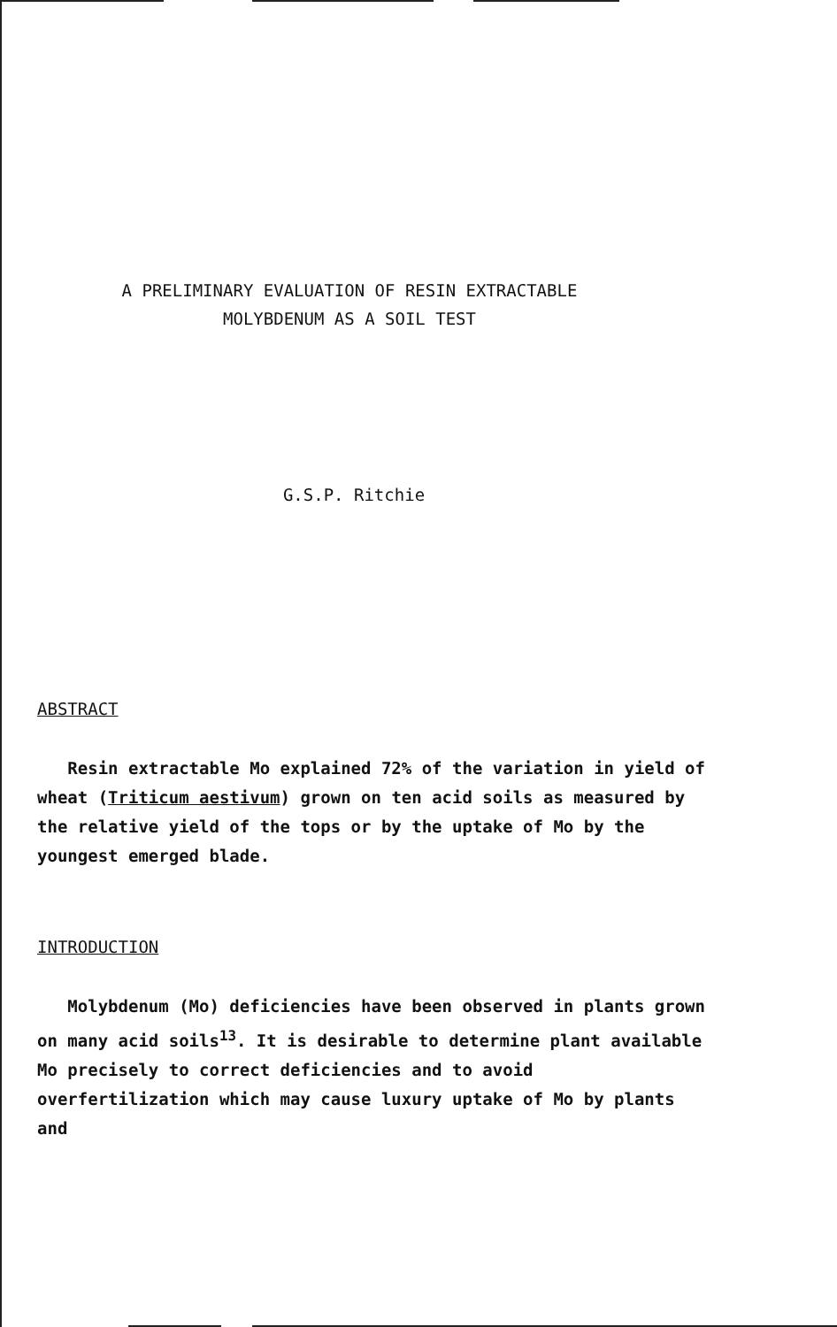A PRELIMINARY EVALUATION OF RESIN EXTRACTABLE
MOLYBDENUM AS A SOIL TEST
G.S.P. Ritchie
ABSTRACT
Resin extractable Mo explained 72% of the variation in yield of wheat (Triticum aestivum) grown on ten acid soils as measured by the relative yield of the tops or by the uptake of Mo by the youngest emerged blade.
INTRODUCTION
Molybdenum (Mo) deficiencies have been observed in plants grown on many acid soils<sup>13</sup>. It is desirable to determine plant available Mo precisely to correct deficiencies and to avoid overfertilization which may cause luxury uptake of Mo by plants and